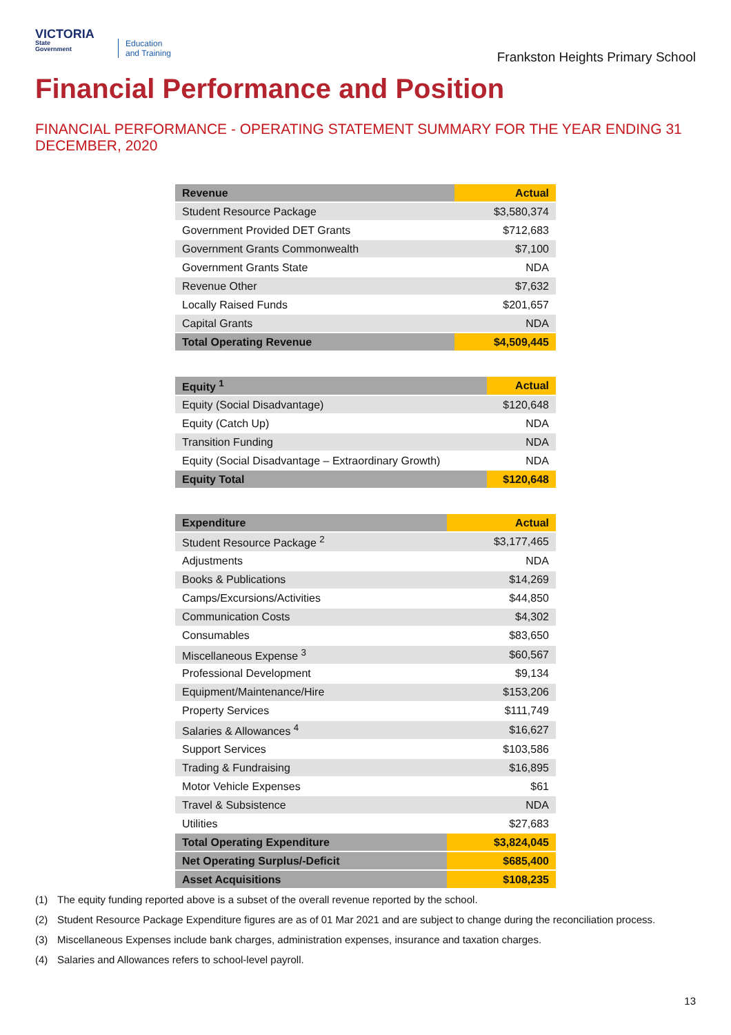VICTORIA
State
Government
Education
and Training
Frankston Heights Primary School
Financial Performance and Position
FINANCIAL PERFORMANCE - OPERATING STATEMENT SUMMARY FOR THE YEAR ENDING 31 DECEMBER, 2020
| Revenue | Actual |
| --- | --- |
| Student Resource Package | $3,580,374 |
| Government Provided DET Grants | $712,683 |
| Government Grants Commonwealth | $7,100 |
| Government Grants State | NDA |
| Revenue Other | $7,632 |
| Locally Raised Funds | $201,657 |
| Capital Grants | NDA |
| Total Operating Revenue | $4,509,445 |
| Equity <sup>1</sup> | Actual |
| --- | --- |
| Equity (Social Disadvantage) | $120,648 |
| Equity (Catch Up) | NDA |
| Transition Funding | NDA |
| Equity (Social Disadvantage – Extraordinary Growth) | NDA |
| Equity Total | $120,648 |
| Expenditure | Actual |
| --- | --- |
| Student Resource Package <sup>2</sup> | $3,177,465 |
| Adjustments | NDA |
| Books & Publications | $14,269 |
| Camps/Excursions/Activities | $44,850 |
| Communication Costs | $4,302 |
| Consumables | $83,650 |
| Miscellaneous Expense <sup>3</sup> | $60,567 |
| Professional Development | $9,134 |
| Equipment/Maintenance/Hire | $153,206 |
| Property Services | $111,749 |
| Salaries & Allowances <sup>4</sup> | $16,627 |
| Support Services | $103,586 |
| Trading & Fundraising | $16,895 |
| Motor Vehicle Expenses | $61 |
| Travel & Subsistence | NDA |
| Utilities | $27,683 |
| Total Operating Expenditure | $3,824,045 |
| Net Operating Surplus/-Deficit | $685,400 |
| Asset Acquisitions | $108,235 |
(1) The equity funding reported above is a subset of the overall revenue reported by the school.
(2) Student Resource Package Expenditure figures are as of 01 Mar 2021 and are subject to change during the reconciliation process.
(3) Miscellaneous Expenses include bank charges, administration expenses, insurance and taxation charges.
(4) Salaries and Allowances refers to school-level payroll.
13